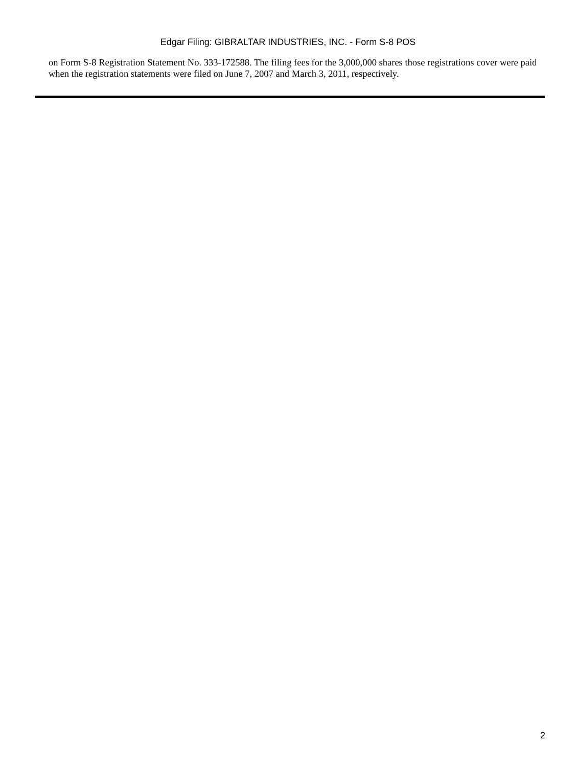Edgar Filing: GIBRALTAR INDUSTRIES, INC. - Form S-8 POS
on Form S-8 Registration Statement No. 333-172588. The filing fees for the 3,000,000 shares those registrations cover were paid when the registration statements were filed on June 7, 2007 and March 3, 2011, respectively.
2